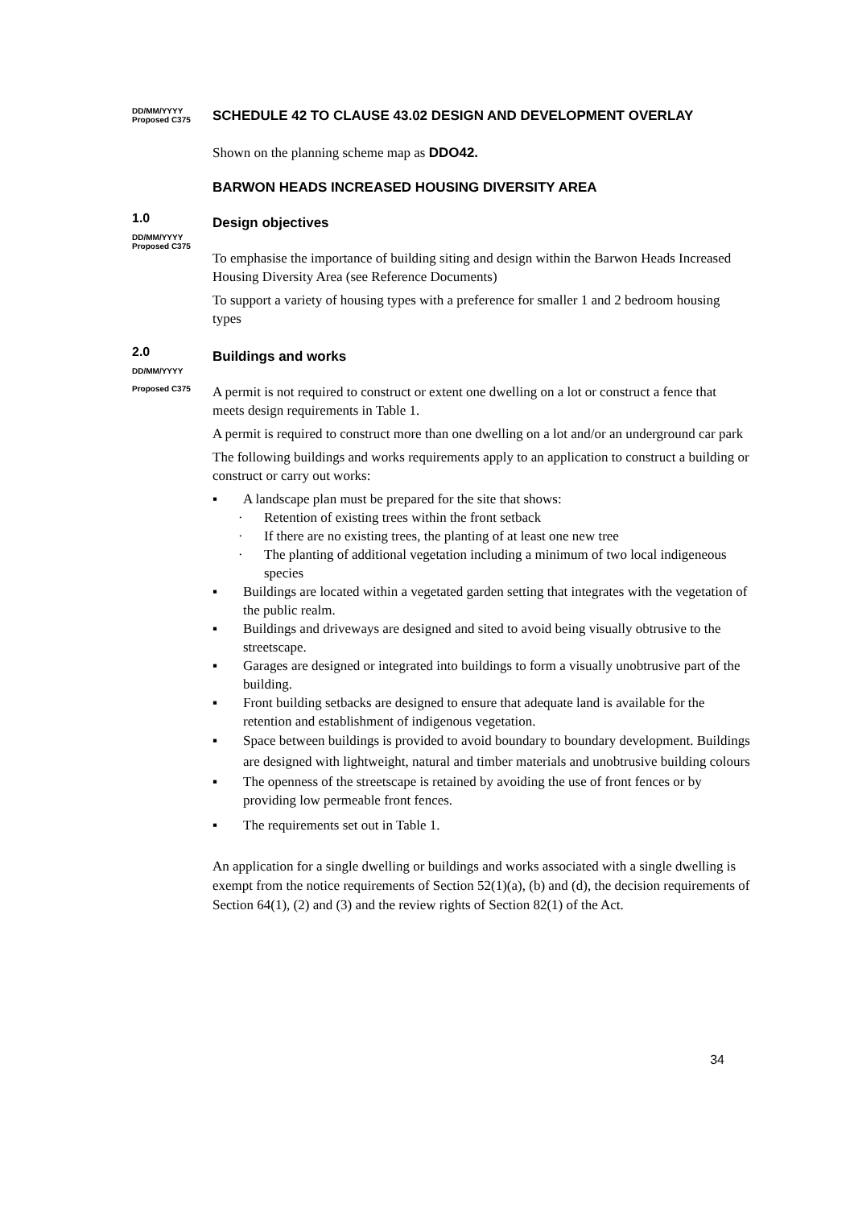DD/MM/YYYY
Proposed C375
SCHEDULE 42 TO CLAUSE 43.02 DESIGN AND DEVELOPMENT OVERLAY
Shown on the planning scheme map as DDO42.
BARWON HEADS INCREASED HOUSING DIVERSITY AREA
1.0
DD/MM/YYYY
Proposed C375
Design objectives
To emphasise the importance of building siting and design within the Barwon Heads Increased Housing Diversity Area (see Reference Documents)
To support a variety of housing types with a preference for smaller 1 and 2 bedroom housing types
2.0
DD/MM/YYYY
Proposed C375
Buildings and works
A permit is not required to construct or extent one dwelling on a lot or construct a fence that meets design requirements in Table 1.
A permit is required to construct more than one dwelling on a lot and/or an underground car park
The following buildings and works requirements apply to an application to construct a building or construct or carry out works:
▪ A landscape plan must be prepared for the site that shows:
· Retention of existing trees within the front setback
· If there are no existing trees, the planting of at least one new tree
· The planting of additional vegetation including a minimum of two local indigeneous species
▪ Buildings are located within a vegetated garden setting that integrates with the vegetation of the public realm.
▪ Buildings and driveways are designed and sited to avoid being visually obtrusive to the streetscape.
▪ Garages are designed or integrated into buildings to form a visually unobtrusive part of the building.
▪ Front building setbacks are designed to ensure that adequate land is available for the retention and establishment of indigenous vegetation.
▪ Space between buildings is provided to avoid boundary to boundary development. Buildings are designed with lightweight, natural and timber materials and unobtrusive building colours
▪ The openness of the streetscape is retained by avoiding the use of front fences or by providing low permeable front fences.
▪ The requirements set out in Table 1.
An application for a single dwelling or buildings and works associated with a single dwelling is exempt from the notice requirements of Section 52(1)(a), (b) and (d), the decision requirements of Section 64(1), (2) and (3) and the review rights of Section 82(1) of the Act.
34